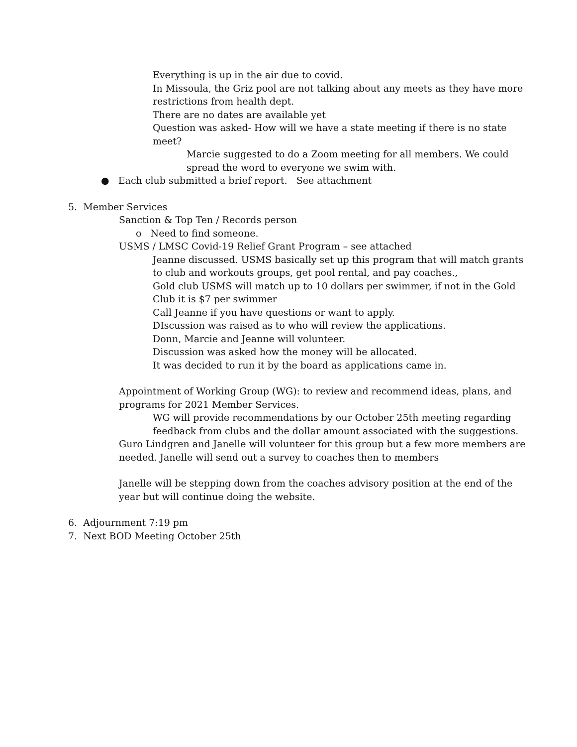Everything is up in the air due to covid.
In Missoula, the Griz pool are not talking about any meets as they have more restrictions from health dept.
There are no dates are available yet
Question was asked- How will we have a state meeting if there is no state meet?
Marcie suggested to do a Zoom meeting for all members. We could spread the word to everyone we swim with.
● Each club submitted a brief report. See attachment
5. Member Services
Sanction & Top Ten / Records person
o Need to find someone.
USMS / LMSC Covid-19 Relief Grant Program – see attached
Jeanne discussed. USMS basically set up this program that will match grants to club and workouts groups, get pool rental, and pay coaches.,
Gold club USMS will match up to 10 dollars per swimmer, if not in the Gold Club it is $7 per swimmer
Call Jeanne if you have questions or want to apply.
DIscussion was raised as to who will review the applications.
Donn, Marcie and Jeanne will volunteer.
Discussion was asked how the money will be allocated.
It was decided to run it by the board as applications came in.
Appointment of Working Group (WG): to review and recommend ideas, plans, and programs for 2021 Member Services.
WG will provide recommendations by our October 25th meeting regarding feedback from clubs and the dollar amount associated with the suggestions.
Guro Lindgren and Janelle will volunteer for this group but a few more members are needed. Janelle will send out a survey to coaches then to members
Janelle will be stepping down from the coaches advisory position at the end of the year but will continue doing the website.
6. Adjournment 7:19 pm
7. Next BOD Meeting October 25th